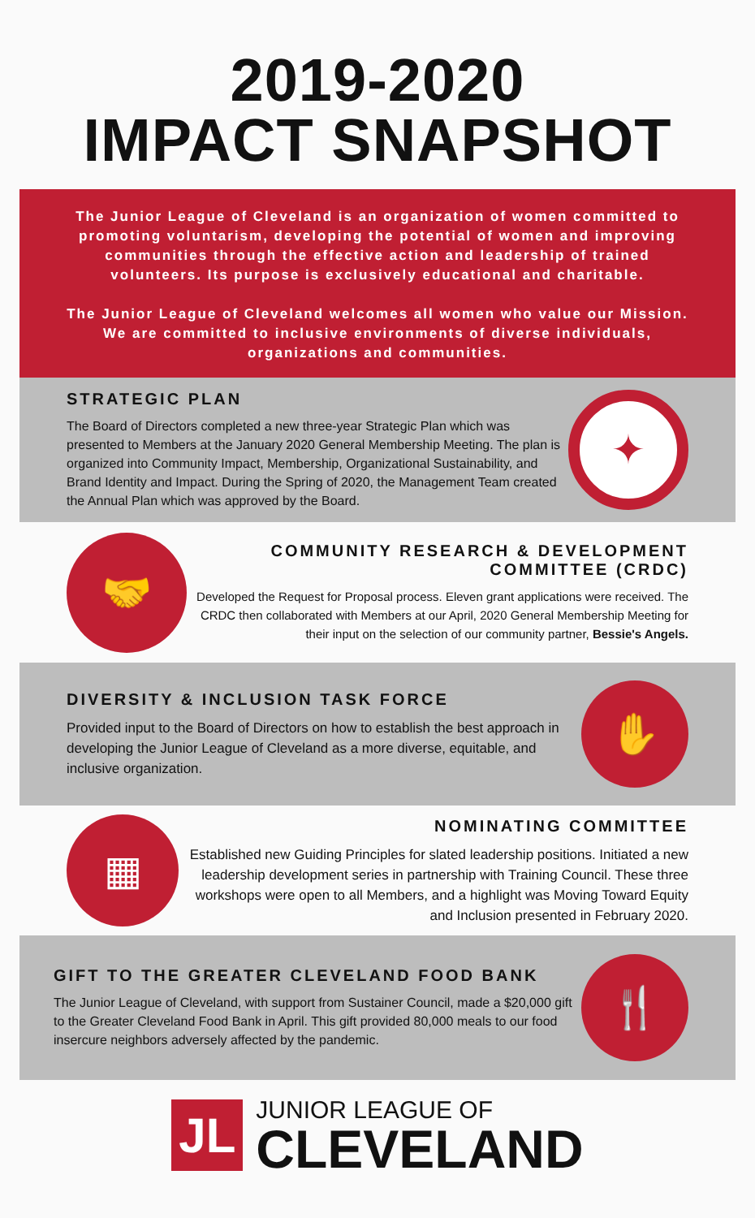2019-2020
IMPACT SNAPSHOT
The Junior League of Cleveland is an organization of women committed to promoting voluntarism, developing the potential of women and improving communities through the effective action and leadership of trained volunteers. Its purpose is exclusively educational and charitable.
The Junior League of Cleveland welcomes all women who value our Mission. We are committed to inclusive environments of diverse individuals, organizations and communities.
STRATEGIC PLAN
The Board of Directors completed a new three-year Strategic Plan which was presented to Members at the January 2020 General Membership Meeting. The plan is organized into Community Impact, Membership, Organizational Sustainability, and Brand Identity and Impact. During the Spring of 2020, the Management Team created the Annual Plan which was approved by the Board.
✦
🤝
COMMUNITY RESEARCH & DEVELOPMENT
COMMITTEE (CRDC)
Developed the Request for Proposal process. Eleven grant applications were received. The CRDC then collaborated with Members at our April, 2020 General Membership Meeting for their input on the selection of our community partner, Bessie's Angels.
DIVERSITY & INCLUSION TASK FORCE
Provided input to the Board of Directors on how to establish the best approach in developing the Junior League of Cleveland as a more diverse, equitable, and inclusive organization.
✋
▦
NOMINATING COMMITTEE
Established new Guiding Principles for slated leadership positions. Initiated a new leadership development series in partnership with Training Council. These three workshops were open to all Members, and a highlight was Moving Toward Equity and Inclusion presented in February 2020.
GIFT TO THE GREATER CLEVELAND FOOD BANK
The Junior League of Cleveland, with support from Sustainer Council, made a $20,000 gift to the Greater Cleveland Food Bank in April. This gift provided 80,000 meals to our food insercure neighbors adversely affected by the pandemic.
🍴
JL
JUNIOR LEAGUE OF
CLEVELAND